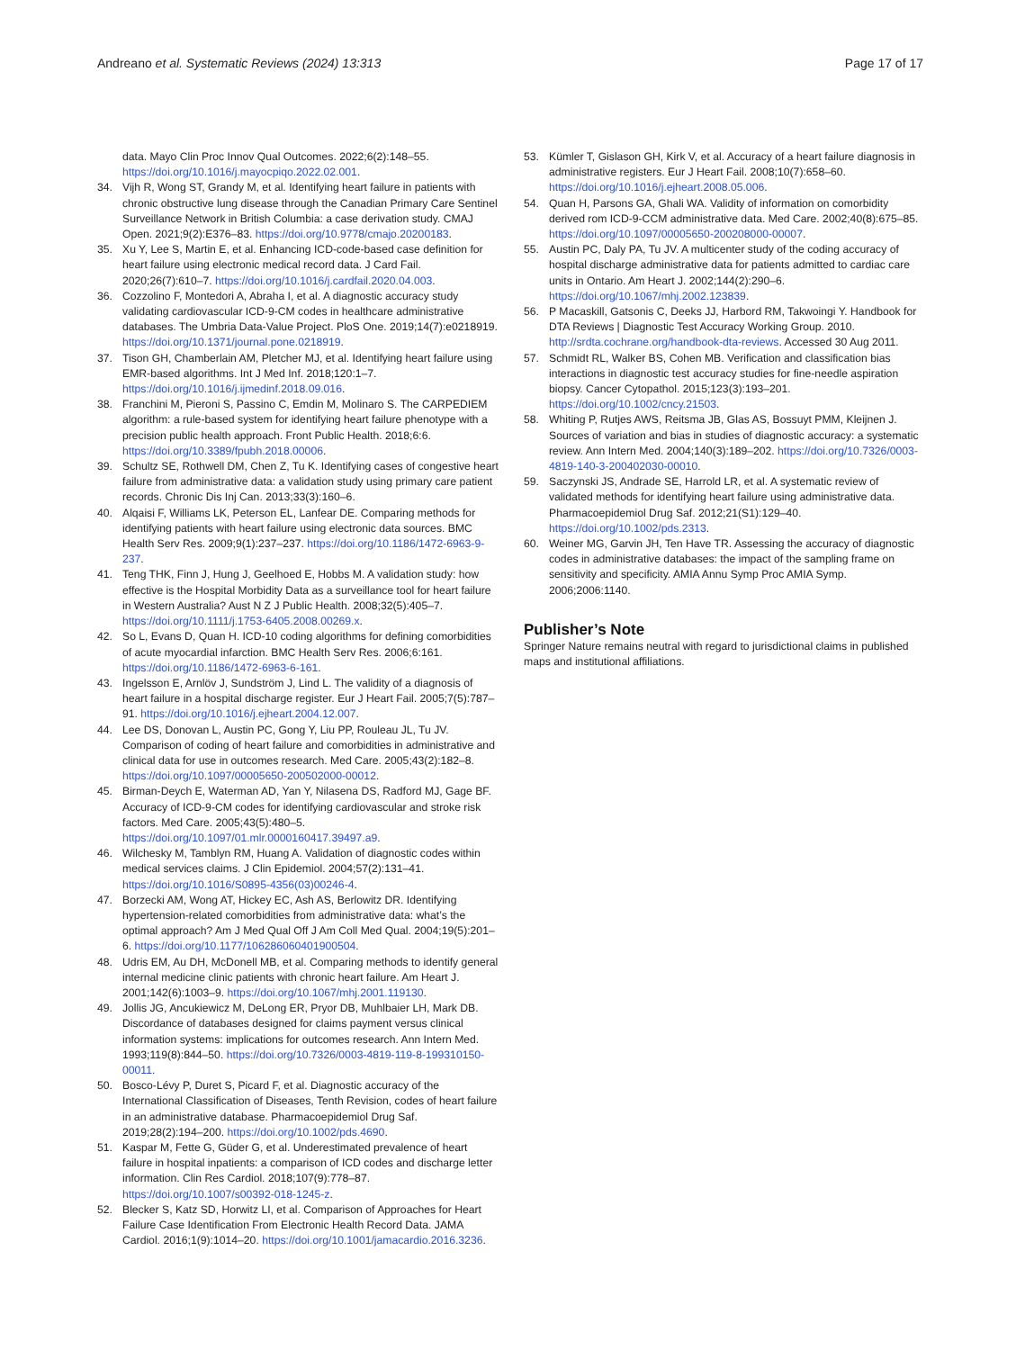Andreano et al. Systematic Reviews (2024) 13:313
Page 17 of 17
data. Mayo Clin Proc Innov Qual Outcomes. 2022;6(2):148–55. https://doi.org/10.1016/j.mayocpiqo.2022.02.001.
34. Vijh R, Wong ST, Grandy M, et al. Identifying heart failure in patients with chronic obstructive lung disease through the Canadian Primary Care Sentinel Surveillance Network in British Columbia: a case derivation study. CMAJ Open. 2021;9(2):E376–83. https://doi.org/10.9778/cmajo.20200183.
35. Xu Y, Lee S, Martin E, et al. Enhancing ICD-code-based case definition for heart failure using electronic medical record data. J Card Fail. 2020;26(7):610–7. https://doi.org/10.1016/j.cardfail.2020.04.003.
36. Cozzolino F, Montedori A, Abraha I, et al. A diagnostic accuracy study validating cardiovascular ICD-9-CM codes in healthcare administrative databases. The Umbria Data-Value Project. PloS One. 2019;14(7):e0218919. https://doi.org/10.1371/journal.pone.0218919.
37. Tison GH, Chamberlain AM, Pletcher MJ, et al. Identifying heart failure using EMR-based algorithms. Int J Med Inf. 2018;120:1–7. https://doi.org/10.1016/j.ijmedinf.2018.09.016.
38. Franchini M, Pieroni S, Passino C, Emdin M, Molinaro S. The CARPEDIEM algorithm: a rule-based system for identifying heart failure phenotype with a precision public health approach. Front Public Health. 2018;6:6. https://doi.org/10.3389/fpubh.2018.00006.
39. Schultz SE, Rothwell DM, Chen Z, Tu K. Identifying cases of congestive heart failure from administrative data: a validation study using primary care patient records. Chronic Dis Inj Can. 2013;33(3):160–6.
40. Alqaisi F, Williams LK, Peterson EL, Lanfear DE. Comparing methods for identifying patients with heart failure using electronic data sources. BMC Health Serv Res. 2009;9(1):237–237. https://doi.org/10.1186/1472-6963-9-237.
41. Teng THK, Finn J, Hung J, Geelhoed E, Hobbs M. A validation study: how effective is the Hospital Morbidity Data as a surveillance tool for heart failure in Western Australia? Aust N Z J Public Health. 2008;32(5):405–7. https://doi.org/10.1111/j.1753-6405.2008.00269.x.
42. So L, Evans D, Quan H. ICD-10 coding algorithms for defining comorbidities of acute myocardial infarction. BMC Health Serv Res. 2006;6:161. https://doi.org/10.1186/1472-6963-6-161.
43. Ingelsson E, Arnlöv J, Sundström J, Lind L. The validity of a diagnosis of heart failure in a hospital discharge register. Eur J Heart Fail. 2005;7(5):787–91. https://doi.org/10.1016/j.ejheart.2004.12.007.
44. Lee DS, Donovan L, Austin PC, Gong Y, Liu PP, Rouleau JL, Tu JV. Comparison of coding of heart failure and comorbidities in administrative and clinical data for use in outcomes research. Med Care. 2005;43(2):182–8. https://doi.org/10.1097/00005650-200502000-00012.
45. Birman-Deych E, Waterman AD, Yan Y, Nilasena DS, Radford MJ, Gage BF. Accuracy of ICD-9-CM codes for identifying cardiovascular and stroke risk factors. Med Care. 2005;43(5):480–5. https://doi.org/10.1097/01.mlr.0000160417.39497.a9.
46. Wilchesky M, Tamblyn RM, Huang A. Validation of diagnostic codes within medical services claims. J Clin Epidemiol. 2004;57(2):131–41. https://doi.org/10.1016/S0895-4356(03)00246-4.
47. Borzecki AM, Wong AT, Hickey EC, Ash AS, Berlowitz DR. Identifying hypertension-related comorbidities from administrative data: what’s the optimal approach? Am J Med Qual Off J Am Coll Med Qual. 2004;19(5):201–6. https://doi.org/10.1177/106286060401900504.
48. Udris EM, Au DH, McDonell MB, et al. Comparing methods to identify general internal medicine clinic patients with chronic heart failure. Am Heart J. 2001;142(6):1003–9. https://doi.org/10.1067/mhj.2001.119130.
49. Jollis JG, Ancukiewicz M, DeLong ER, Pryor DB, Muhlbaier LH, Mark DB. Discordance of databases designed for claims payment versus clinical information systems: implications for outcomes research. Ann Intern Med. 1993;119(8):844–50. https://doi.org/10.7326/0003-4819-119-8-199310150-00011.
50. Bosco-Lévy P, Duret S, Picard F, et al. Diagnostic accuracy of the International Classification of Diseases, Tenth Revision, codes of heart failure in an administrative database. Pharmacoepidemiol Drug Saf. 2019;28(2):194–200. https://doi.org/10.1002/pds.4690.
51. Kaspar M, Fette G, Güder G, et al. Underestimated prevalence of heart failure in hospital inpatients: a comparison of ICD codes and discharge letter information. Clin Res Cardiol. 2018;107(9):778–87. https://doi.org/10.1007/s00392-018-1245-z.
52. Blecker S, Katz SD, Horwitz LI, et al. Comparison of Approaches for Heart Failure Case Identification From Electronic Health Record Data. JAMA Cardiol. 2016;1(9):1014–20. https://doi.org/10.1001/jamacardio.2016.3236.
53. Kümler T, Gislason GH, Kirk V, et al. Accuracy of a heart failure diagnosis in administrative registers. Eur J Heart Fail. 2008;10(7):658–60. https://doi.org/10.1016/j.ejheart.2008.05.006.
54. Quan H, Parsons GA, Ghali WA. Validity of information on comorbidity derived rom ICD-9-CCM administrative data. Med Care. 2002;40(8):675–85. https://doi.org/10.1097/00005650-200208000-00007.
55. Austin PC, Daly PA, Tu JV. A multicenter study of the coding accuracy of hospital discharge administrative data for patients admitted to cardiac care units in Ontario. Am Heart J. 2002;144(2):290–6. https://doi.org/10.1067/mhj.2002.123839.
56. P Macaskill, Gatsonis C, Deeks JJ, Harbord RM, Takwoingi Y. Handbook for DTA Reviews | Diagnostic Test Accuracy Working Group. 2010. http://srdta.cochrane.org/handbook-dta-reviews. Accessed 30 Aug 2011.
57. Schmidt RL, Walker BS, Cohen MB. Verification and classification bias interactions in diagnostic test accuracy studies for fine-needle aspiration biopsy. Cancer Cytopathol. 2015;123(3):193–201. https://doi.org/10.1002/cncy.21503.
58. Whiting P, Rutjes AWS, Reitsma JB, Glas AS, Bossuyt PMM, Kleijnen J. Sources of variation and bias in studies of diagnostic accuracy: a systematic review. Ann Intern Med. 2004;140(3):189–202. https://doi.org/10.7326/0003-4819-140-3-200402030-00010.
59. Saczynski JS, Andrade SE, Harrold LR, et al. A systematic review of validated methods for identifying heart failure using administrative data. Pharmacoepidemiol Drug Saf. 2012;21(S1):129–40. https://doi.org/10.1002/pds.2313.
60. Weiner MG, Garvin JH, Ten Have TR. Assessing the accuracy of diagnostic codes in administrative databases: the impact of the sampling frame on sensitivity and specificity. AMIA Annu Symp Proc AMIA Symp. 2006;2006:1140.
Publisher’s Note
Springer Nature remains neutral with regard to jurisdictional claims in published maps and institutional affiliations.